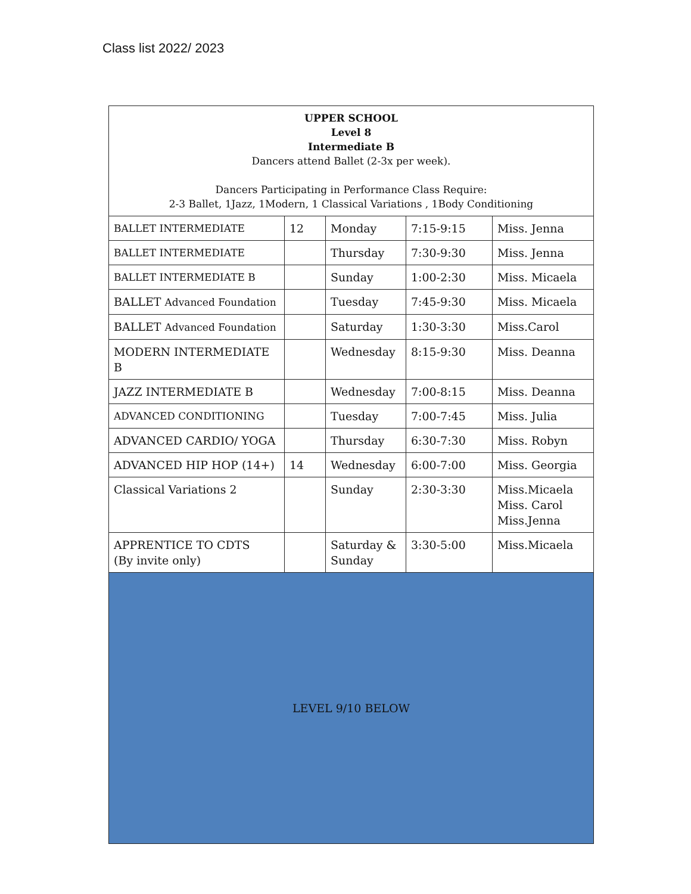Class list 2022/ 2023
| UPPER SCHOOL Level 8 Intermediate B Dancers attend Ballet (2-3x per week). Dancers Participating in Performance Class Require: 2-3 Ballet, 1Jazz, 1Modern, 1 Classical Variations , 1Body Conditioning | | | | |
| BALLET INTERMEDIATE | 12 | Monday | 7:15-9:15 | Miss. Jenna |
| BALLET INTERMEDIATE | | Thursday | 7:30-9:30 | Miss. Jenna |
| BALLET INTERMEDIATE B | | Sunday | 1:00-2:30 | Miss. Micaela |
| BALLET Advanced Foundation | | Tuesday | 7:45-9:30 | Miss. Micaela |
| BALLET Advanced Foundation | | Saturday | 1:30-3:30 | Miss.Carol |
| MODERN INTERMEDIATE B | | Wednesday | 8:15-9:30 | Miss. Deanna |
| JAZZ INTERMEDIATE B | | Wednesday | 7:00-8:15 | Miss. Deanna |
| ADVANCED CONDITIONING | | Tuesday | 7:00-7:45 | Miss. Julia |
| ADVANCED CARDIO/ YOGA | | Thursday | 6:30-7:30 | Miss. Robyn |
| ADVANCED HIP HOP (14+) | 14 | Wednesday | 6:00-7:00 | Miss. Georgia |
| Classical Variations 2 | | Sunday | 2:30-3:30 | Miss.Micaela Miss. Carol Miss.Jenna |
| APPRENTICE TO CDTS (By invite only) | | Saturday & Sunday | 3:30-5:00 | Miss.Micaela |
| LEVEL 9/10 BELOW | | | | |